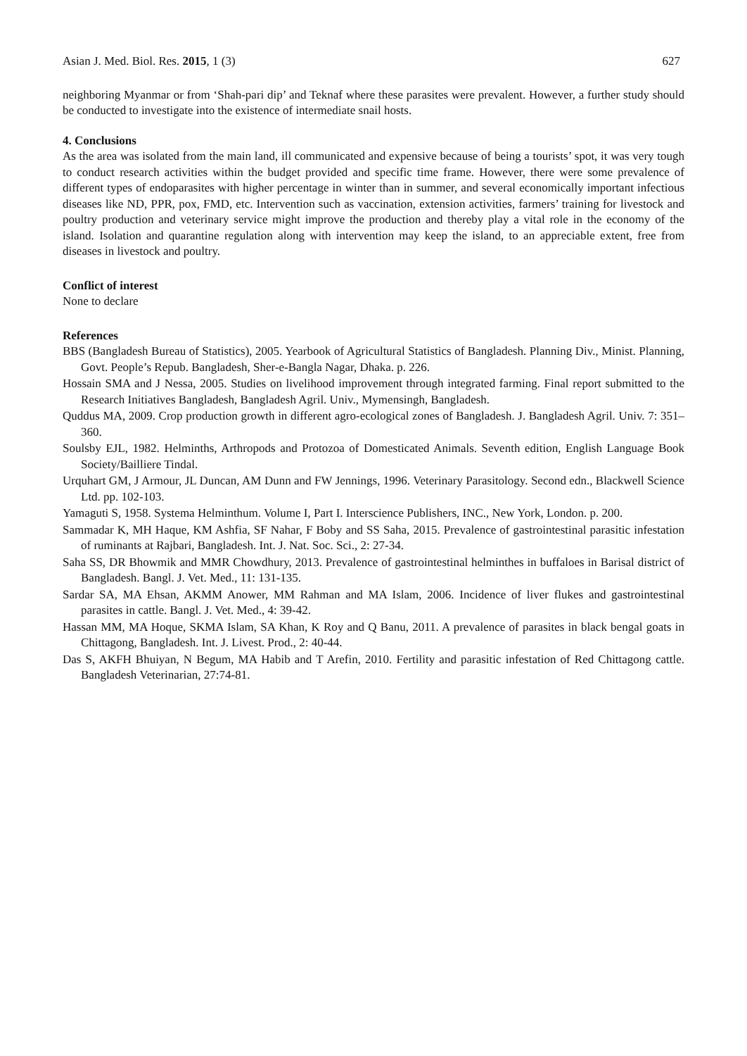Asian J. Med. Biol. Res. 2015, 1 (3) 627
neighboring Myanmar or from ‘Shah-pari dip’ and Teknaf where these parasites were prevalent. However, a further study should be conducted to investigate into the existence of intermediate snail hosts.
4. Conclusions
As the area was isolated from the main land, ill communicated and expensive because of being a tourists’ spot, it was very tough to conduct research activities within the budget provided and specific time frame. However, there were some prevalence of different types of endoparasites with higher percentage in winter than in summer, and several economically important infectious diseases like ND, PPR, pox, FMD, etc. Intervention such as vaccination, extension activities, farmers’ training for livestock and poultry production and veterinary service might improve the production and thereby play a vital role in the economy of the island. Isolation and quarantine regulation along with intervention may keep the island, to an appreciable extent, free from diseases in livestock and poultry.
Conflict of interest
None to declare
References
BBS (Bangladesh Bureau of Statistics), 2005. Yearbook of Agricultural Statistics of Bangladesh. Planning Div., Minist. Planning, Govt. People’s Repub. Bangladesh, Sher-e-Bangla Nagar, Dhaka. p. 226.
Hossain SMA and J Nessa, 2005. Studies on livelihood improvement through integrated farming. Final report submitted to the Research Initiatives Bangladesh, Bangladesh Agril. Univ., Mymensingh, Bangladesh.
Quddus MA, 2009. Crop production growth in different agro-ecological zones of Bangladesh. J. Bangladesh Agril. Univ. 7: 351–360.
Soulsby EJL, 1982. Helminths, Arthropods and Protozoa of Domesticated Animals. Seventh edition, English Language Book Society/Bailliere Tindal.
Urquhart GM, J Armour, JL Duncan, AM Dunn and FW Jennings, 1996. Veterinary Parasitology. Second edn., Blackwell Science Ltd. pp. 102-103.
Yamaguti S, 1958. Systema Helminthum. Volume I, Part I. Interscience Publishers, INC., New York, London. p. 200.
Sammadar K, MH Haque, KM Ashfia, SF Nahar, F Boby and SS Saha, 2015. Prevalence of gastrointestinal parasitic infestation of ruminants at Rajbari, Bangladesh. Int. J. Nat. Soc. Sci., 2: 27-34.
Saha SS, DR Bhowmik and MMR Chowdhury, 2013. Prevalence of gastrointestinal helminthes in buffaloes in Barisal district of Bangladesh. Bangl. J. Vet. Med., 11: 131-135.
Sardar SA, MA Ehsan, AKMM Anower, MM Rahman and MA Islam, 2006. Incidence of liver flukes and gastrointestinal parasites in cattle. Bangl. J. Vet. Med., 4: 39-42.
Hassan MM, MA Hoque, SKMA Islam, SA Khan, K Roy and Q Banu, 2011. A prevalence of parasites in black bengal goats in Chittagong, Bangladesh. Int. J. Livest. Prod., 2: 40-44.
Das S, AKFH Bhuiyan, N Begum, MA Habib and T Arefin, 2010. Fertility and parasitic infestation of Red Chittagong cattle. Bangladesh Veterinarian, 27:74-81.